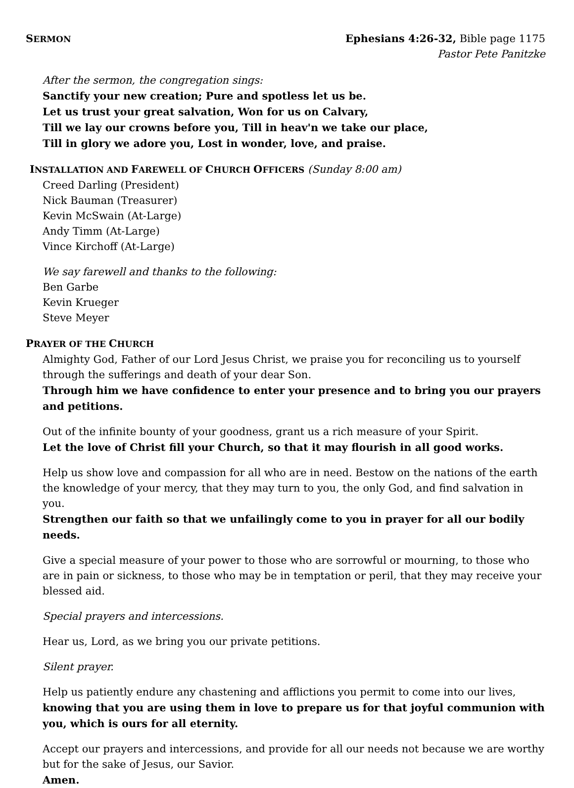SERMON
Ephesians 4:26-32, Bible page 1175
Pastor Pete Panitzke
After the sermon, the congregation sings:
Sanctify your new creation; Pure and spotless let us be.
Let us trust your great salvation, Won for us on Calvary,
Till we lay our crowns before you, Till in heav'n we take our place,
Till in glory we adore you, Lost in wonder, love, and praise.
INSTALLATION AND FAREWELL OF CHURCH OFFICERS (Sunday 8:00 am)
Creed Darling (President)
Nick Bauman (Treasurer)
Kevin McSwain (At-Large)
Andy Timm (At-Large)
Vince Kirchoff (At-Large)
We say farewell and thanks to the following:
Ben Garbe
Kevin Krueger
Steve Meyer
PRAYER OF THE CHURCH
Almighty God, Father of our Lord Jesus Christ, we praise you for reconciling us to yourself through the sufferings and death of your dear Son.
Through him we have confidence to enter your presence and to bring you our prayers and petitions.
Out of the infinite bounty of your goodness, grant us a rich measure of your Spirit.
Let the love of Christ fill your Church, so that it may flourish in all good works.
Help us show love and compassion for all who are in need. Bestow on the nations of the earth the knowledge of your mercy, that they may turn to you, the only God, and find salvation in you.
Strengthen our faith so that we unfailingly come to you in prayer for all our bodily needs.
Give a special measure of your power to those who are sorrowful or mourning, to those who are in pain or sickness, to those who may be in temptation or peril, that they may receive your blessed aid.
Special prayers and intercessions.
Hear us, Lord, as we bring you our private petitions.
Silent prayer.
Help us patiently endure any chastening and afflictions you permit to come into our lives,
knowing that you are using them in love to prepare us for that joyful communion with you, which is ours for all eternity.
Accept our prayers and intercessions, and provide for all our needs not because we are worthy but for the sake of Jesus, our Savior.
Amen.